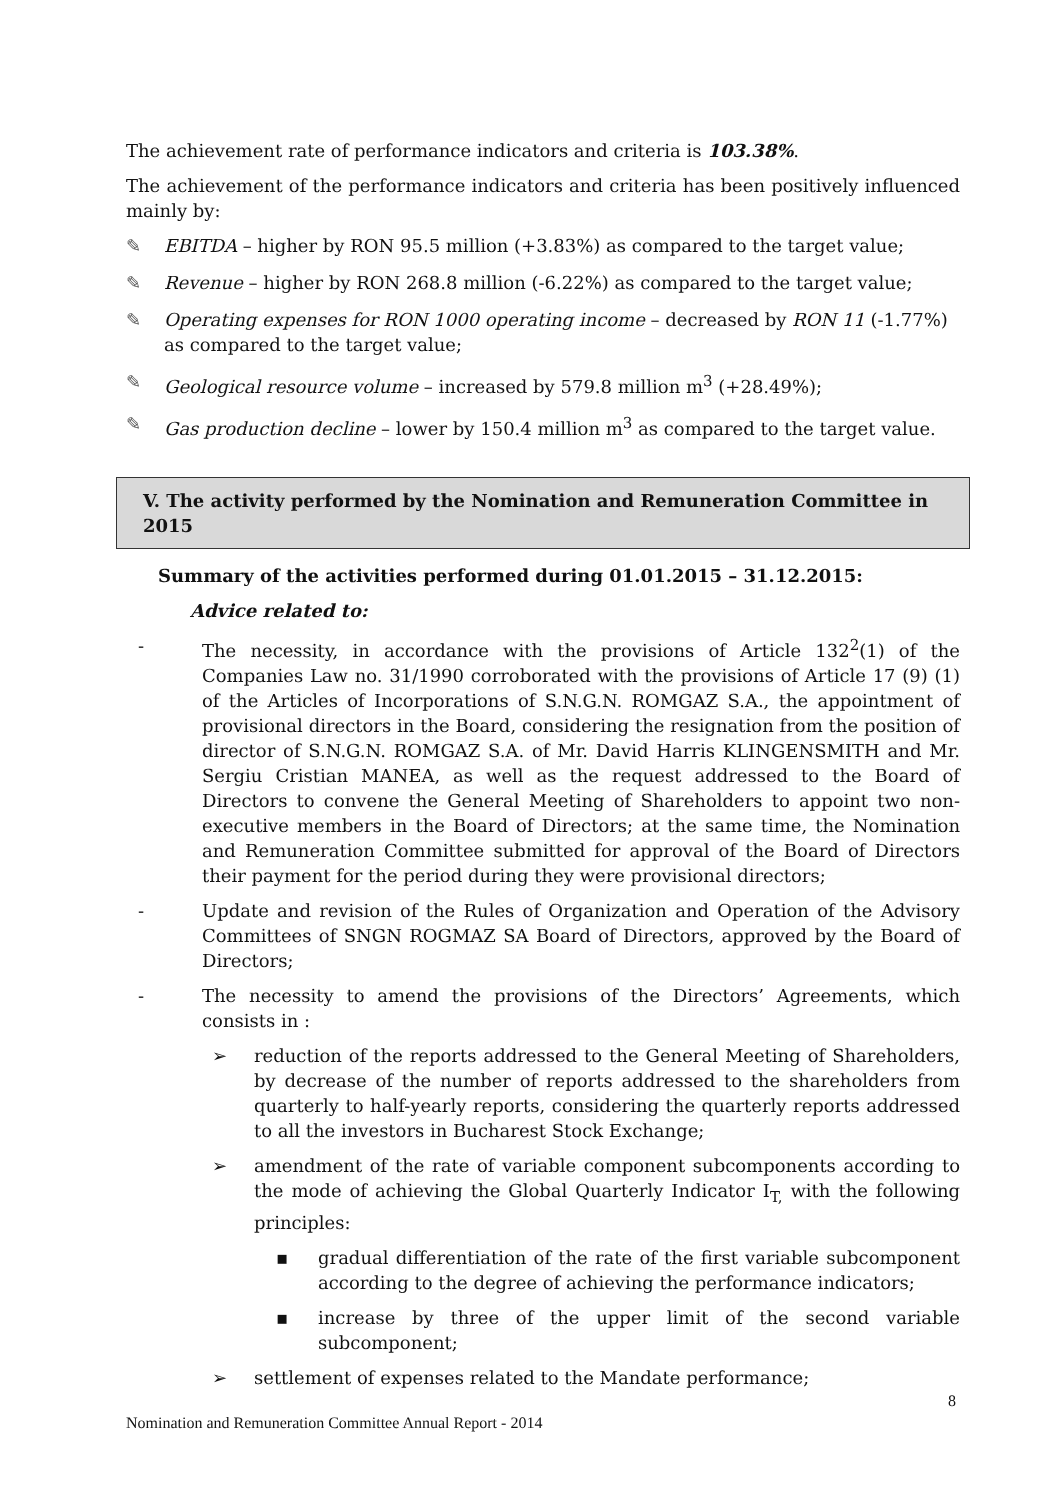The achievement rate of performance indicators and criteria is 103.38%.
The achievement of the performance indicators and criteria has been positively influenced mainly by:
✎ EBITDA – higher by RON 95.5 million (+3.83%) as compared to the target value;
✎ Revenue – higher by RON 268.8 million (-6.22%) as compared to the target value;
✎ Operating expenses for RON 1000 operating income – decreased by RON 11 (-1.77%) as compared to the target value;
✎ Geological resource volume – increased by 579.8 million m<sup>3</sup> (+28.49%);
✎ Gas production decline – lower by 150.4 million m<sup>3</sup> as compared to the target value.
V. The activity performed by the Nomination and Remuneration Committee in 2015
Summary of the activities performed during 01.01.2015 – 31.12.2015:
Advice related to:
- The necessity, in accordance with the provisions of Article 132<sup>2</sup>(1) of the Companies Law no. 31/1990 corroborated with the provisions of Article 17 (9) (1) of the Articles of Incorporations of S.N.G.N. ROMGAZ S.A., the appointment of provisional directors in the Board, considering the resignation from the position of director of S.N.G.N. ROMGAZ S.A. of Mr. David Harris KLINGENSMITH and Mr. Sergiu Cristian MANEA, as well as the request addressed to the Board of Directors to convene the General Meeting of Shareholders to appoint two non-executive members in the Board of Directors; at the same time, the Nomination and Remuneration Committee submitted for approval of the Board of Directors their payment for the period during they were provisional directors;
- Update and revision of the Rules of Organization and Operation of the Advisory Committees of SNGN ROGMAZ SA Board of Directors, approved by the Board of Directors;
- The necessity to amend the provisions of the Directors’ Agreements, which consists in :
➢ reduction of the reports addressed to the General Meeting of Shareholders, by decrease of the number of reports addressed to the shareholders from quarterly to half-yearly reports, considering the quarterly reports addressed to all the investors in Bucharest Stock Exchange;
➢ amendment of the rate of variable component subcomponents according to the mode of achieving the Global Quarterly Indicator I<sub>T,</sub> with the following principles:
▪ gradual differentiation of the rate of the first variable subcomponent according to the degree of achieving the performance indicators;
▪ increase by three of the upper limit of the second variable subcomponent;
➢ settlement of expenses related to the Mandate performance;
8
Nomination and Remuneration Committee Annual Report - 2014